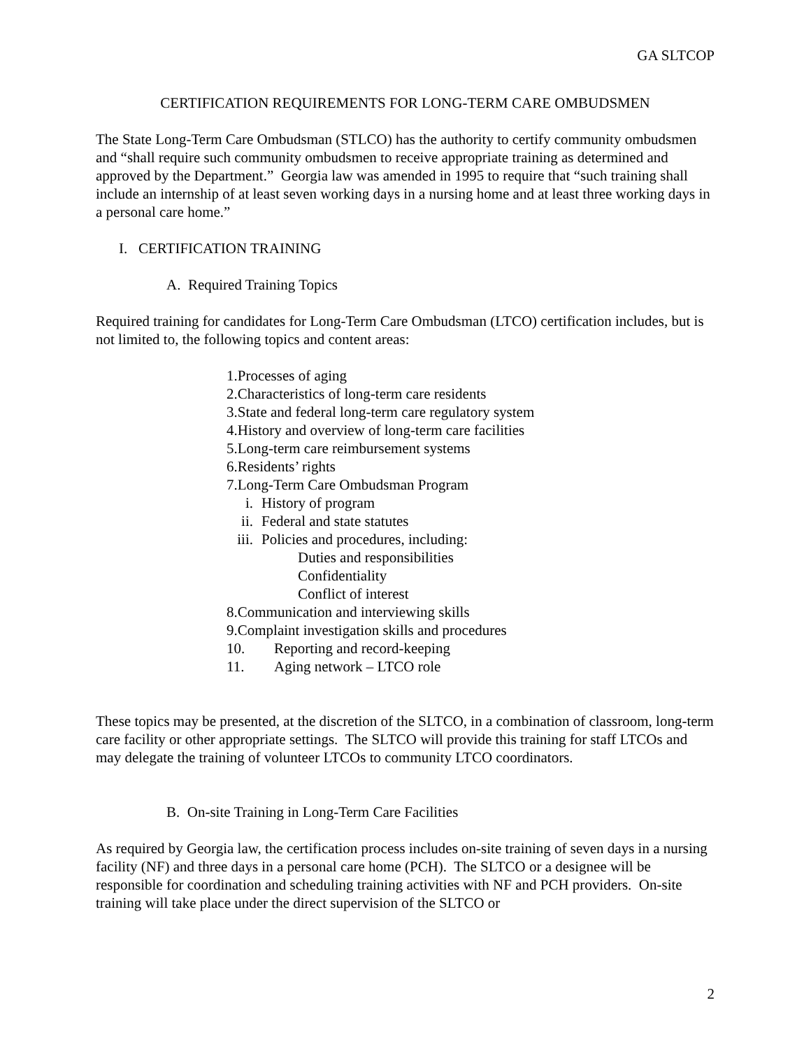GA SLTCOP
CERTIFICATION REQUIREMENTS FOR LONG-TERM CARE OMBUDSMEN
The State Long-Term Care Ombudsman (STLCO) has the authority to certify community ombudsmen and “shall require such community ombudsmen to receive appropriate training as determined and approved by the Department.” Georgia law was amended in 1995 to require that “such training shall include an internship of at least seven working days in a nursing home and at least three working days in a personal care home.”
I. CERTIFICATION TRAINING
A. Required Training Topics
Required training for candidates for Long-Term Care Ombudsman (LTCO) certification includes, but is not limited to, the following topics and content areas:
1.Processes of aging
2.Characteristics of long-term care residents
3.State and federal long-term care regulatory system
4.History and overview of long-term care facilities
5.Long-term care reimbursement systems
6.Residents’ rights
7.Long-Term Care Ombudsman Program
i. History of program
ii. Federal and state statutes
iii. Policies and procedures, including:
Duties and responsibilities
Confidentiality
Conflict of interest
8.Communication and interviewing skills
9.Complaint investigation skills and procedures
10. Reporting and record-keeping
11. Aging network – LTCO role
These topics may be presented, at the discretion of the SLTCO, in a combination of classroom, long-term care facility or other appropriate settings. The SLTCO will provide this training for staff LTCOs and may delegate the training of volunteer LTCOs to community LTCO coordinators.
B. On-site Training in Long-Term Care Facilities
As required by Georgia law, the certification process includes on-site training of seven days in a nursing facility (NF) and three days in a personal care home (PCH). The SLTCO or a designee will be responsible for coordination and scheduling training activities with NF and PCH providers. On-site training will take place under the direct supervision of the SLTCO or
2